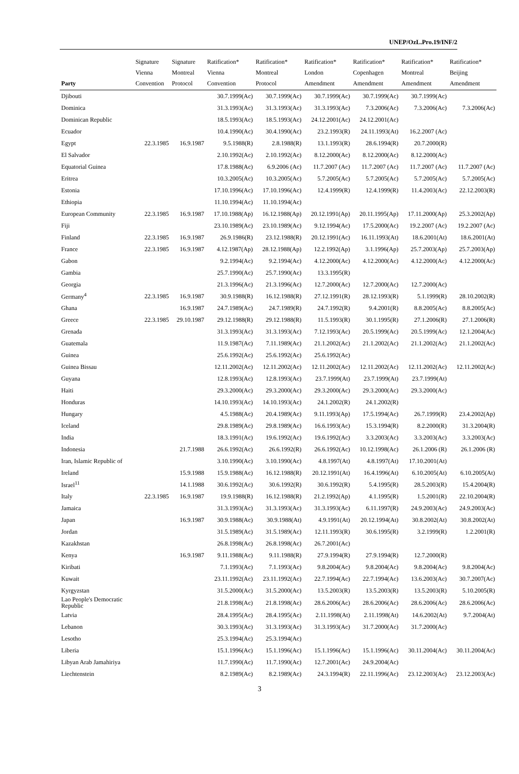UNEP/OzL.Pro.19/INF/2
| Party | Signature Vienna Convention | Signature Montreal Protocol | Ratification* Vienna Convention | Ratification* Montreal Protocol | Ratification* London Amendment | Ratification* Copenhagen Amendment | Ratification* Montreal Amendment | Ratification* Beijing Amendment |
| --- | --- | --- | --- | --- | --- | --- | --- | --- |
| Djibouti | | | 30.7.1999(Ac) | 30.7.1999(Ac) | 30.7.1999(Ac) | 30.7.1999(Ac) | 30.7.1999(Ac) | |
| Dominica | | | 31.3.1993(Ac) | 31.3.1993(Ac) | 31.3.1993(Ac) | 7.3.2006(Ac) | 7.3.2006(Ac) | 7.3.2006(Ac) |
| Dominican Republic | | | 18.5.1993(Ac) | 18.5.1993(Ac) | 24.12.2001(Ac) | 24.12.2001(Ac) | | |
| Ecuador | | | 10.4.1990(Ac) | 30.4.1990(Ac) | 23.2.1993(R) | 24.11.1993(At) | 16.2.2007 (Ac) | |
| Egypt | 22.3.1985 | 16.9.1987 | 9.5.1988(R) | 2.8.1988(R) | 13.1.1993(R) | 28.6.1994(R) | 20.7.2000(R) | |
| El Salvador | | | 2.10.1992(Ac) | 2.10.1992(Ac) | 8.12.2000(Ac) | 8.12.2000(Ac) | 8.12.2000(Ac) | |
| Equatorial Guinea | | | 17.8.1988(Ac) | 6.9.2006 (Ac) | 11.7.2007 (Ac) | 11.7.2007 (Ac) | 11.7.2007 (Ac) | 11.7.2007 (Ac) |
| Eritrea | | | 10.3.2005(Ac) | 10.3.2005(Ac) | 5.7.2005(Ac) | 5.7.2005(Ac) | 5.7.2005(Ac) | 5.7.2005(Ac) |
| Estonia | | | 17.10.1996(Ac) | 17.10.1996(Ac) | 12.4.1999(R) | 12.4.1999(R) | 11.4.2003(Ac) | 22.12.2003(R) |
| Ethiopia | | | 11.10.1994(Ac) | 11.10.1994(Ac) | | | | |
| European Community | 22.3.1985 | 16.9.1987 | 17.10.1988(Ap) | 16.12.1988(Ap) | 20.12.1991(Ap) | 20.11.1995(Ap) | 17.11.2000(Ap) | 25.3.2002(Ap) |
| Fiji | | | 23.10.1989(Ac) | 23.10.1989(Ac) | 9.12.1994(Ac) | 17.5.2000(Ac) | 19.2.2007 (Ac) | 19.2.2007 (Ac) |
| Finland | 22.3.1985 | 16.9.1987 | 26.9.1986(R) | 23.12.1988(R) | 20.12.1991(Ac) | 16.11.1993(At) | 18.6.2001(At) | 18.6.2001(At) |
| France | 22.3.1985 | 16.9.1987 | 4.12.1987(Ap) | 28.12.1988(Ap) | 12.2.1992(Ap) | 3.1.1996(Ap) | 25.7.2003(Ap) | 25.7.2003(Ap) |
| Gabon | | | 9.2.1994(Ac) | 9.2.1994(Ac) | 4.12.2000(Ac) | 4.12.2000(Ac) | 4.12.2000(Ac) | 4.12.2000(Ac) |
| Gambia | | | 25.7.1990(Ac) | 25.7.1990(Ac) | 13.3.1995(R) | | | |
| Georgia | | | 21.3.1996(Ac) | 21.3.1996(Ac) | 12.7.2000(Ac) | 12.7.2000(Ac) | 12.7.2000(Ac) | |
| Germany<sup>4</sup> | 22.3.1985 | 16.9.1987 | 30.9.1988(R) | 16.12.1988(R) | 27.12.1991(R) | 28.12.1993(R) | 5.1.1999(R) | 28.10.2002(R) |
| Ghana | | 16.9.1987 | 24.7.1989(Ac) | 24.7.1989(R) | 24.7.1992(R) | 9.4.2001(R) | 8.8.2005(Ac) | 8.8.2005(Ac) |
| Greece | 22.3.1985 | 29.10.1987 | 29.12.1988(R) | 29.12.1988(R) | 11.5.1993(R) | 30.1.1995(R) | 27.1.2006(R) | 27.1.2006(R) |
| Grenada | | | 31.3.1993(Ac) | 31.3.1993(Ac) | 7.12.1993(Ac) | 20.5.1999(Ac) | 20.5.1999(Ac) | 12.1.2004(Ac) |
| Guatemala | | | 11.9.1987(Ac) | 7.11.1989(Ac) | 21.1.2002(Ac) | 21.1.2002(Ac) | 21.1.2002(Ac) | 21.1.2002(Ac) |
| Guinea | | | 25.6.1992(Ac) | 25.6.1992(Ac) | 25.6.1992(Ac) | | | |
| Guinea Bissau | | | 12.11.2002(Ac) | 12.11.2002(Ac) | 12.11.2002(Ac) | 12.11.2002(Ac) | 12.11.2002(Ac) | 12.11.2002(Ac) |
| Guyana | | | 12.8.1993(Ac) | 12.8.1993(Ac) | 23.7.1999(At) | 23.7.1999(At) | 23.7.1999(At) | |
| Haiti | | | 29.3.2000(Ac) | 29.3.2000(Ac) | 29.3.2000(Ac) | 29.3.2000(Ac) | 29.3.2000(Ac) | |
| Honduras | | | 14.10.1993(Ac) | 14.10.1993(Ac) | 24.1.2002(R) | 24.1.2002(R) | | |
| Hungary | | | 4.5.1988(Ac) | 20.4.1989(Ac) | 9.11.1993(Ap) | 17.5.1994(Ac) | 26.7.1999(R) | 23.4.2002(Ap) |
| Iceland | | | 29.8.1989(Ac) | 29.8.1989(Ac) | 16.6.1993(Ac) | 15.3.1994(R) | 8.2.2000(R) | 31.3.2004(R) |
| India | | | 18.3.1991(Ac) | 19.6.1992(Ac) | 19.6.1992(Ac) | 3.3.2003(Ac) | 3.3.2003(Ac) | 3.3.2003(Ac) |
| Indonesia | | 21.7.1988 | 26.6.1992(Ac) | 26.6.1992(R) | 26.6.1992(Ac) | 10.12.1998(Ac) | 26.1.2006 (R) | 26.1.2006 (R) |
| Iran, Islamic Republic of | | | 3.10.1990(Ac) | 3.10.1990(Ac) | 4.8.1997(At) | 4.8.1997(At) | 17.10.2001(At) | |
| Ireland | | 15.9.1988 | 15.9.1988(Ac) | 16.12.1988(R) | 20.12.1991(At) | 16.4.1996(At) | 6.10.2005(At) | 6.10.2005(At) |
| Israel<sup>11</sup> | | 14.1.1988 | 30.6.1992(Ac) | 30.6.1992(R) | 30.6.1992(R) | 5.4.1995(R) | 28.5.2003(R) | 15.4.2004(R) |
| Italy | 22.3.1985 | 16.9.1987 | 19.9.1988(R) | 16.12.1988(R) | 21.2.1992(Ap) | 4.1.1995(R) | 1.5.2001(R) | 22.10.2004(R) |
| Jamaica | | | 31.3.1993(Ac) | 31.3.1993(Ac) | 31.3.1993(Ac) | 6.11.1997(R) | 24.9.2003(Ac) | 24.9.2003(Ac) |
| Japan | | 16.9.1987 | 30.9.1988(Ac) | 30.9.1988(At) | 4.9.1991(At) | 20.12.1994(At) | 30.8.2002(At) | 30.8.2002(At) |
| Jordan | | | 31.5.1989(Ac) | 31.5.1989(Ac) | 12.11.1993(R) | 30.6.1995(R) | 3.2.1999(R) | 1.2.2001(R) |
| Kazakhstan | | | 26.8.1998(Ac) | 26.8.1998(Ac) | 26.7.2001(Ac) | | | |
| Kenya | | 16.9.1987 | 9.11.1988(Ac) | 9.11.1988(R) | 27.9.1994(R) | 27.9.1994(R) | 12.7.2000(R) | |
| Kiribati | | | 7.1.1993(Ac) | 7.1.1993(Ac) | 9.8.2004(Ac) | 9.8.2004(Ac) | 9.8.2004(Ac) | 9.8.2004(Ac) |
| Kuwait | | | 23.11.1992(Ac) | 23.11.1992(Ac) | 22.7.1994(Ac) | 22.7.1994(Ac) | 13.6.2003(Ac) | 30.7.2007(Ac) |
| Kyrgyzstan | | | 31.5.2000(Ac) | 31.5.2000(Ac) | 13.5.2003(R) | 13.5.2003(R) | 13.5.2003(R) | 5.10.2005(R) |
| Lao People's Democratic Republic | | | 21.8.1998(Ac) | 21.8.1998(Ac) | 28.6.2006(Ac) | 28.6.2006(Ac) | 28.6.2006(Ac) | 28.6.2006(Ac) |
| Latvia | | | 28.4.1995(Ac) | 28.4.1995(Ac) | 2.11.1998(At) | 2.11.1998(At) | 14.6.2002(At) | 9.7.2004(At) |
| Lebanon | | | 30.3.1993(Ac) | 31.3.1993(Ac) | 31.3.1993(Ac) | 31.7.2000(Ac) | 31.7.2000(Ac) | |
| Lesotho | | | 25.3.1994(Ac) | 25.3.1994(Ac) | | | | |
| Liberia | | | 15.1.1996(Ac) | 15.1.1996(Ac) | 15.1.1996(Ac) | 15.1.1996(Ac) | 30.11.2004(Ac) | 30.11.2004(Ac) |
| Libyan Arab Jamahiriya | | | 11.7.1990(Ac) | 11.7.1990(Ac) | 12.7.2001(Ac) | 24.9.2004(Ac) | | |
| Liechtenstein | | | 8.2.1989(Ac) | 8.2.1989(Ac) | 24.3.1994(R) | 22.11.1996(Ac) | 23.12.2003(Ac) | 23.12.2003(Ac) |
3